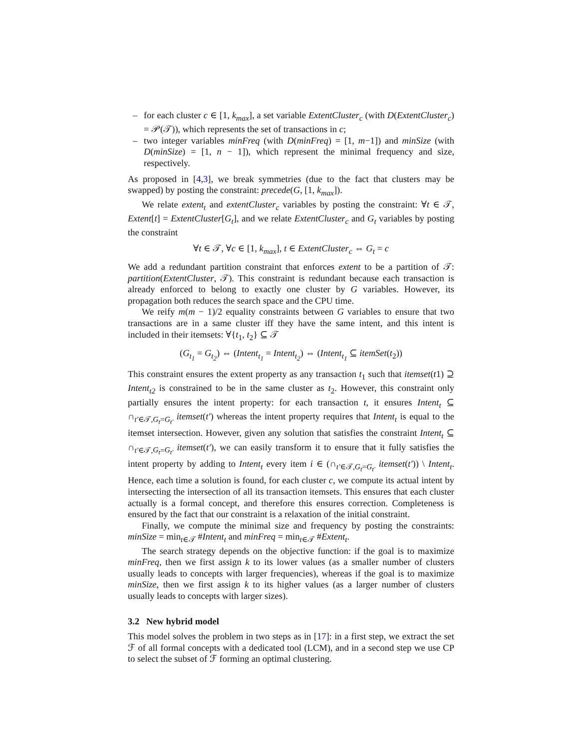– for each cluster c ∈ [1, k<sub>max</sub>], a set variable ExtentCluster<sub>c</sub> (with D(ExtentCluster<sub>c</sub>) = 𝒫(𝒯)), which represents the set of transactions in c;
– two integer variables minFreq (with D(minFreq) = [1, m−1]) and minSize (with D(minSize) = [1, n − 1]), which represent the minimal frequency and size, respectively.
As proposed in [4,3], we break symmetries (due to the fact that clusters may be swapped) by posting the constraint: precede(G, [1, k<sub>max</sub>]).
We relate extent<sub>t</sub> and extentCluster<sub>c</sub> variables by posting the constraint: ∀t ∈ 𝒯, Extent[t] = ExtentCluster[G<sub>t</sub>], and we relate ExtentCluster<sub>c</sub> and G<sub>t</sub> variables by posting the constraint
∀t ∈ 𝒯, ∀c ∈ [1, k<sub>max</sub>], t ∈ ExtentCluster<sub>c</sub> ⇔ G<sub>t</sub> = c
We add a redundant partition constraint that enforces extent to be a partition of 𝒯: partition(ExtentCluster, 𝒯). This constraint is redundant because each transaction is already enforced to belong to exactly one cluster by G variables. However, its propagation both reduces the search space and the CPU time.
We reify m(m − 1)/2 equality constraints between G variables to ensure that two transactions are in a same cluster iff they have the same intent, and this intent is included in their itemsets: ∀{t<sub>1</sub>, t<sub>2</sub>} ⊆ 𝒯
(G<sub>t<sub>1</sub></sub> = G<sub>t<sub>2</sub></sub>) ⇔ (Intent<sub>t<sub>1</sub></sub> = Intent<sub>t<sub>2</sub></sub>) ⇔ (Intent<sub>t<sub>1</sub></sub> ⊆ itemSet(t<sub>2</sub>))
This constraint ensures the extent property as any transaction t<sub>1</sub> such that itemset(t1) ⊇ Intent<sub>t2</sub> is constrained to be in the same cluster as t<sub>2</sub>. However, this constraint only partially ensures the intent property: for each transaction t, it ensures Intent<sub>t</sub> ⊆ ∩<sub>t′∈𝒯,G<sub>t</sub>=G<sub>t′</sub></sub> itemset(t′) whereas the intent property requires that Intent<sub>t</sub> is equal to the itemset intersection. However, given any solution that satisfies the constraint Intent<sub>t</sub> ⊆ ∩<sub>t′∈𝒯,G<sub>t</sub>=G<sub>t′</sub></sub> itemset(t′), we can easily transform it to ensure that it fully satisfies the intent property by adding to Intent<sub>t</sub> every item i ∈ (∩<sub>t′∈𝒯,G<sub>t</sub>=G<sub>t′</sub></sub> itemset(t′)) \ Intent<sub>t</sub>. Hence, each time a solution is found, for each cluster c, we compute its actual intent by intersecting the intersection of all its transaction itemsets. This ensures that each cluster actually is a formal concept, and therefore this ensures correction. Completeness is ensured by the fact that our constraint is a relaxation of the initial constraint.
Finally, we compute the minimal size and frequency by posting the constraints: minSize = min<sub>t∈𝒯</sub> #Intent<sub>t</sub> and minFreq = min<sub>t∈𝒯</sub> #Extent<sub>t</sub>.
The search strategy depends on the objective function: if the goal is to maximize minFreq, then we first assign k to its lower values (as a smaller number of clusters usually leads to concepts with larger frequencies), whereas if the goal is to maximize minSize, then we first assign k to its higher values (as a larger number of clusters usually leads to concepts with larger sizes).
3.2 New hybrid model
This model solves the problem in two steps as in [17]: in a first step, we extract the set ℱ of all formal concepts with a dedicated tool (LCM), and in a second step we use CP to select the subset of ℱ forming an optimal clustering.